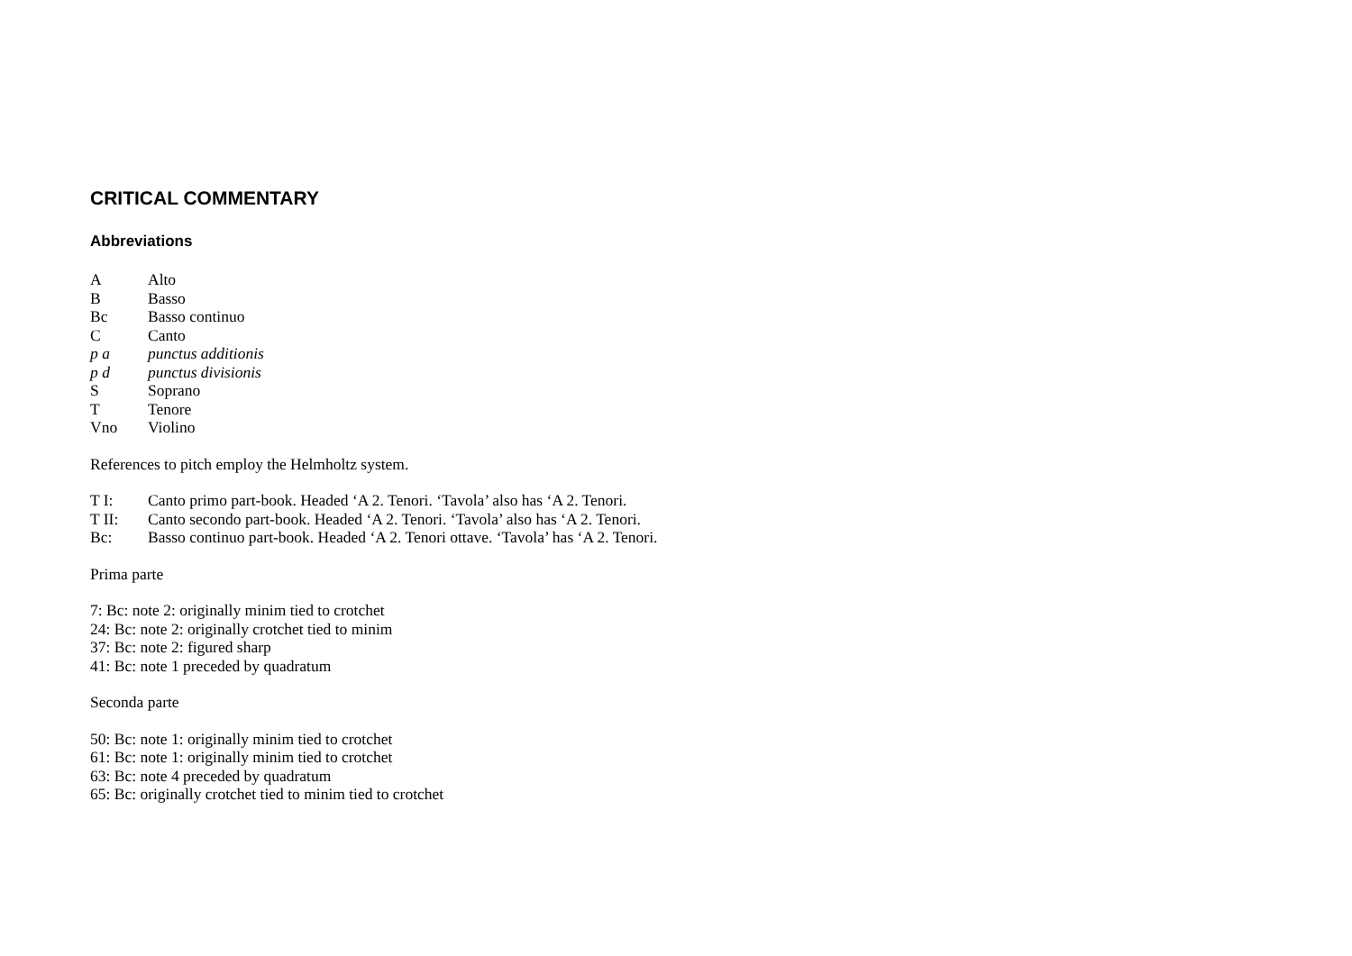CRITICAL COMMENTARY
Abbreviations
A Alto
B Basso
Bc Basso continuo
C Canto
p a punctus additionis
p d punctus divisionis
S Soprano
T Tenore
Vno Violino
References to pitch employ the Helmholtz system.
T I: Canto primo part-book. Headed ‘A 2. Tenori. ‘Tavola’ also has ‘A 2. Tenori.
T II: Canto secondo part-book. Headed ‘A 2. Tenori. ‘Tavola’ also has ‘A 2. Tenori.
Bc: Basso continuo part-book. Headed ‘A 2. Tenori ottave. ‘Tavola’ has ‘A 2. Tenori.
Prima parte
7: Bc: note 2: originally minim tied to crotchet
24: Bc: note 2: originally crotchet tied to minim
37: Bc: note 2: figured sharp
41: Bc: note 1 preceded by quadratum
Seconda parte
50: Bc: note 1: originally minim tied to crotchet
61: Bc: note 1: originally minim tied to crotchet
63: Bc: note 4 preceded by quadratum
65: Bc: originally crotchet tied to minim tied to crotchet